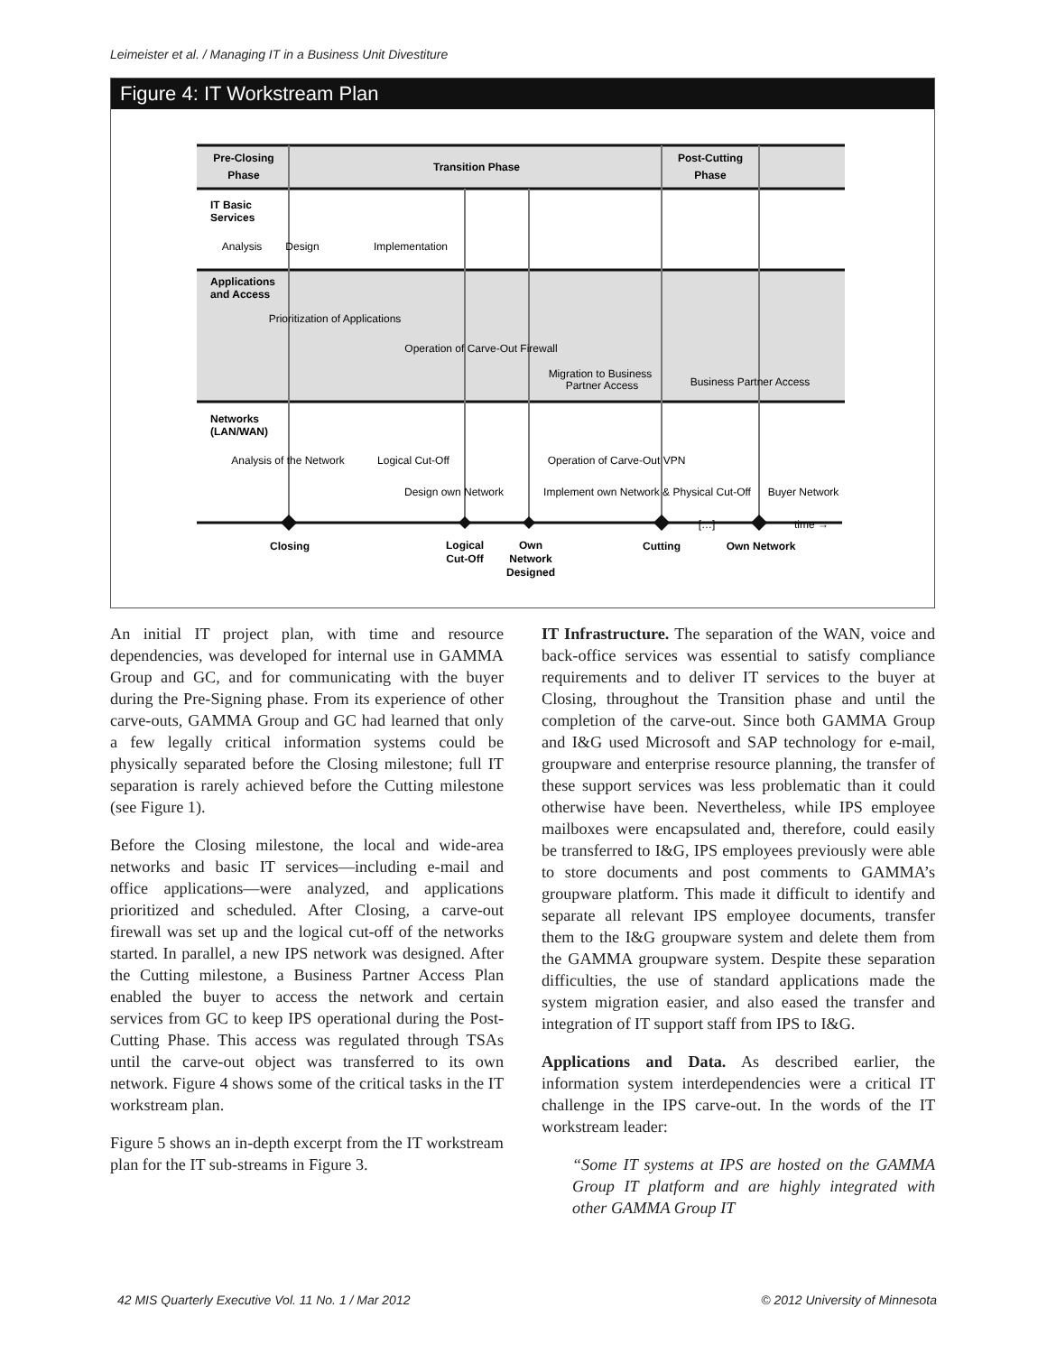Leimeister et al. / Managing IT in a Business Unit Divestiture
Figure 4: IT Workstream Plan
Pre-Closing
Phase
Transition Phase
Post-Cutting
Phase
IT Basic
Services
Applications
and Access
Networks
(LAN/WAN)
Analysis
Design
Implementation
Prioritization of Applications
Operation of Carve-Out Firewall
Migration to Business
Partner Access
Business Partner Access
Analysis of the Network
Logical Cut-Off
Operation of Carve-Out VPN
Design own Network
Implement own Network & Physical Cut-Off
Buyer Network
[…]
time →
Closing
Logical
Cut-Off
Own
Network
Designed
Cutting
Own Network
An initial IT project plan, with time and resource dependencies, was developed for internal use in GAMMA Group and GC, and for communicating with the buyer during the Pre-Signing phase. From its experience of other carve-outs, GAMMA Group and GC had learned that only a few legally critical information systems could be physically separated before the Closing milestone; full IT separation is rarely achieved before the Cutting milestone (see Figure 1).
Before the Closing milestone, the local and wide-area networks and basic IT services—including e-mail and office applications—were analyzed, and applications prioritized and scheduled. After Closing, a carve-out firewall was set up and the logical cut-off of the networks started. In parallel, a new IPS network was designed. After the Cutting milestone, a Business Partner Access Plan enabled the buyer to access the network and certain services from GC to keep IPS operational during the Post-Cutting Phase. This access was regulated through TSAs until the carve-out object was transferred to its own network. Figure 4 shows some of the critical tasks in the IT workstream plan.
Figure 5 shows an in-depth excerpt from the IT workstream plan for the IT sub-streams in Figure 3.
IT Infrastructure. The separation of the WAN, voice and back-office services was essential to satisfy compliance requirements and to deliver IT services to the buyer at Closing, throughout the Transition phase and until the completion of the carve-out. Since both GAMMA Group and I&G used Microsoft and SAP technology for e-mail, groupware and enterprise resource planning, the transfer of these support services was less problematic than it could otherwise have been. Nevertheless, while IPS employee mailboxes were encapsulated and, therefore, could easily be transferred to I&G, IPS employees previously were able to store documents and post comments to GAMMA’s groupware platform. This made it difficult to identify and separate all relevant IPS employee documents, transfer them to the I&G groupware system and delete them from the GAMMA groupware system. Despite these separation difficulties, the use of standard applications made the system migration easier, and also eased the transfer and integration of IT support staff from IPS to I&G.
Applications and Data. As described earlier, the information system interdependencies were a critical IT challenge in the IPS carve-out. In the words of the IT workstream leader:
“Some IT systems at IPS are hosted on the GAMMA Group IT platform and are highly integrated with other GAMMA Group IT
42 MIS Quarterly Executive Vol. 11 No. 1 / Mar 2012 © 2012 University of Minnesota